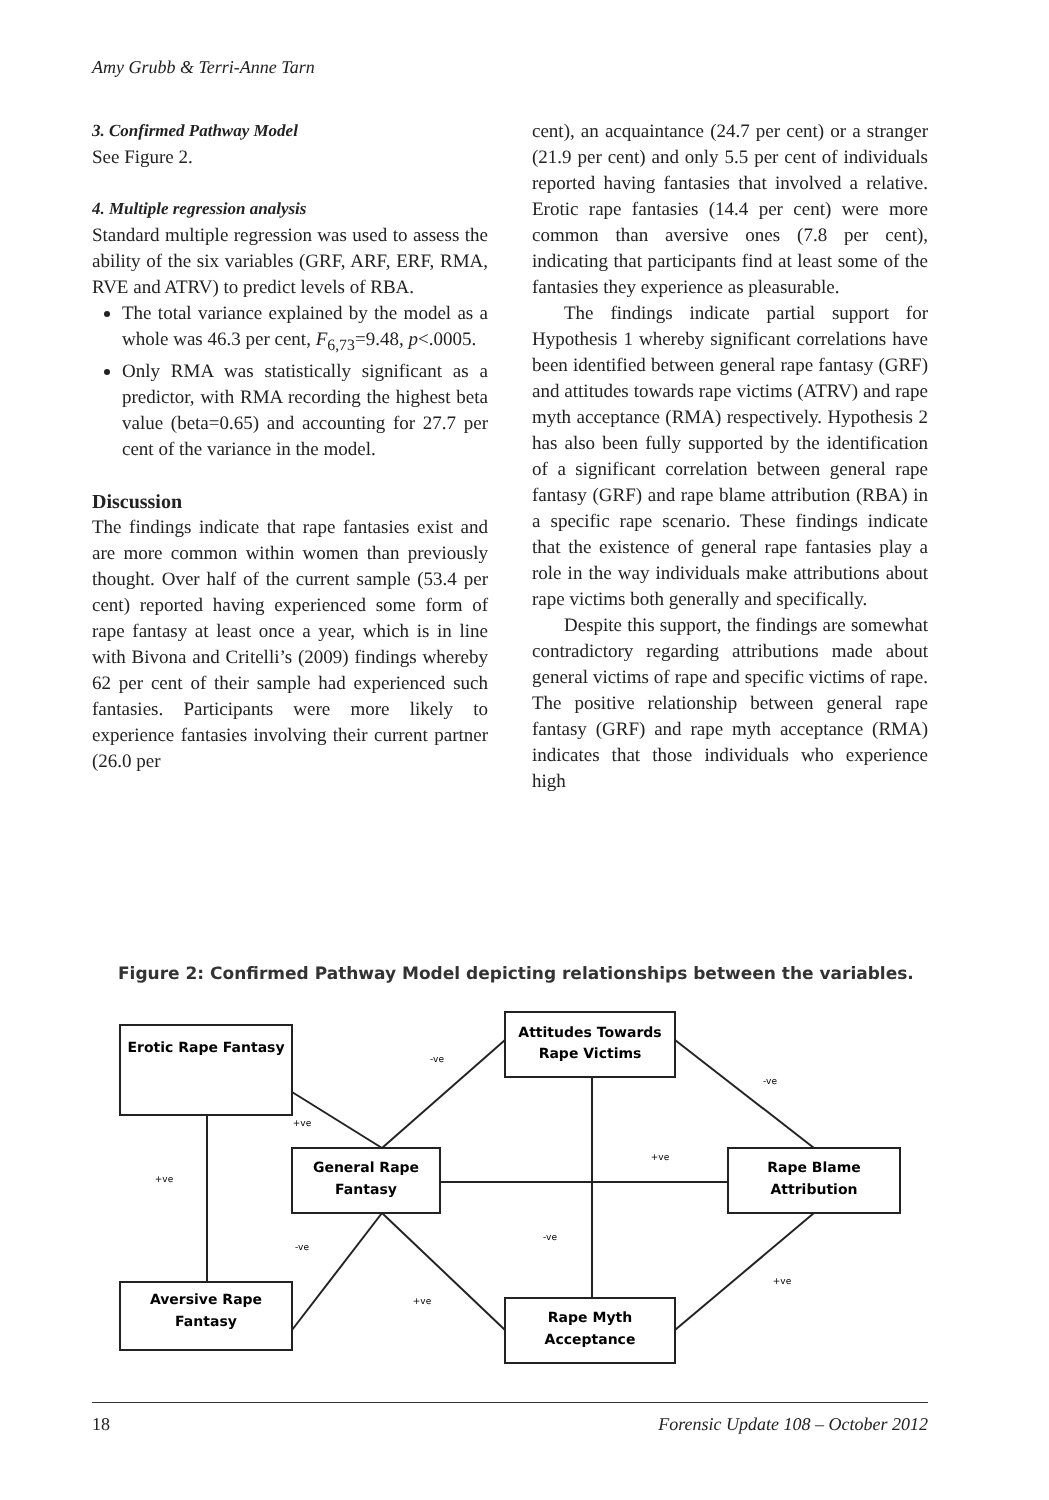Amy Grubb & Terri-Anne Tarn
3. Confirmed Pathway Model
See Figure 2.
4. Multiple regression analysis
Standard multiple regression was used to assess the ability of the six variables (GRF, ARF, ERF, RMA, RVE and ATRV) to predict levels of RBA.
The total variance explained by the model as a whole was 46.3 per cent, F<sub>6,73</sub>=9.48, p<.0005.
Only RMA was statistically significant as a predictor, with RMA recording the highest beta value (beta=0.65) and accounting for 27.7 per cent of the variance in the model.
Discussion
The findings indicate that rape fantasies exist and are more common within women than previously thought. Over half of the current sample (53.4 per cent) reported having experienced some form of rape fantasy at least once a year, which is in line with Bivona and Critelli’s (2009) findings whereby 62 per cent of their sample had experienced such fantasies. Participants were more likely to experience fantasies involving their current partner (26.0 per
cent), an acquaintance (24.7 per cent) or a stranger (21.9 per cent) and only 5.5 per cent of individuals reported having fantasies that involved a relative. Erotic rape fantasies (14.4 per cent) were more common than aversive ones (7.8 per cent), indicating that participants find at least some of the fantasies they experience as pleasurable.
The findings indicate partial support for Hypothesis 1 whereby significant correlations have been identified between general rape fantasy (GRF) and attitudes towards rape victims (ATRV) and rape myth acceptance (RMA) respectively. Hypothesis 2 has also been fully supported by the identification of a significant correlation between general rape fantasy (GRF) and rape blame attribution (RBA) in a specific rape scenario. These findings indicate that the existence of general rape fantasies play a role in the way individuals make attributions about rape victims both generally and specifically.
Despite this support, the findings are somewhat contradictory regarding attributions made about general victims of rape and specific victims of rape. The positive relationship between general rape fantasy (GRF) and rape myth acceptance (RMA) indicates that those individuals who experience high
Figure 2: Confirmed Pathway Model depicting relationships between the variables.
Erotic Rape Fantasy
Attitudes Towards
Rape Victims
General Rape
Fantasy
Rape Blame
Attribution
Aversive Rape
Fantasy
Rape Myth
Acceptance
-ve
-ve
+ve
+ve
+ve
-ve
-ve
+ve
+ve
18 Forensic Update 108 – October 2012